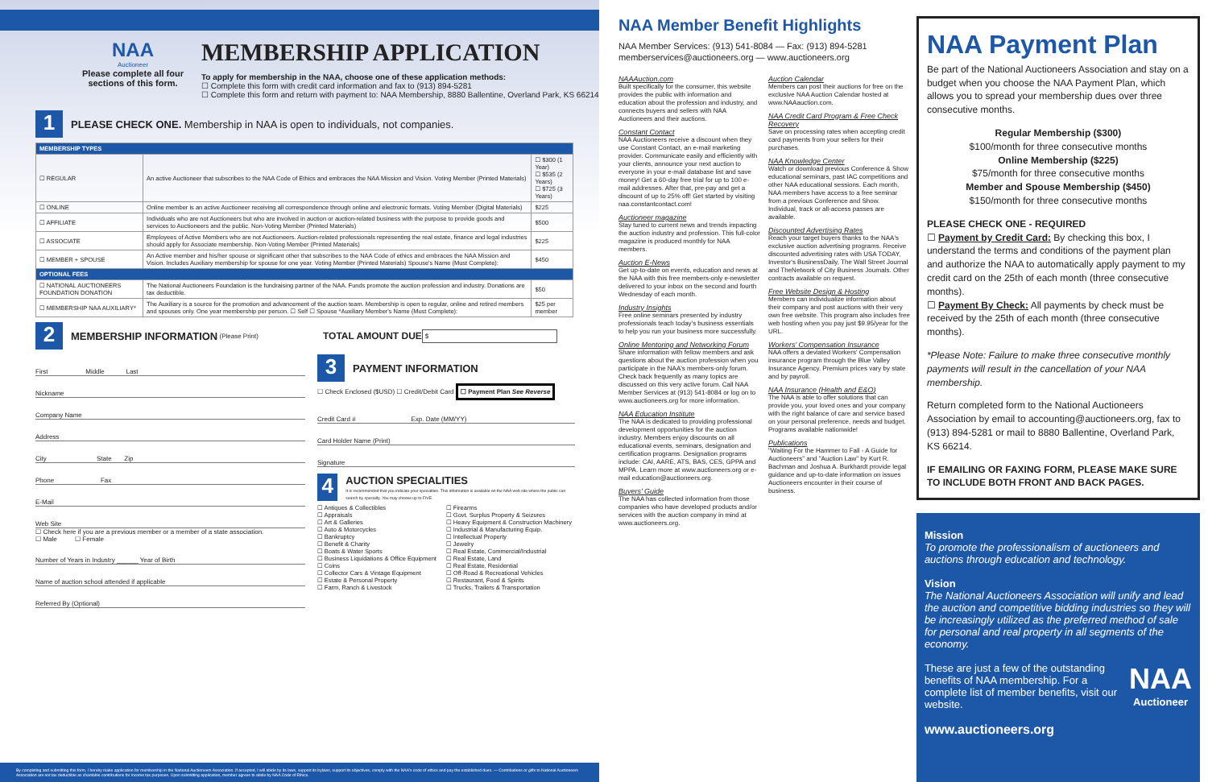NAA
Auctioneer
Please complete all four sections of this form.
MEMBERSHIP APPLICATION
To apply for membership in the NAA, choose one of these application methods:
☐ Complete this form with credit card information and fax to (913) 894-5281
☐ Complete this form and return with payment to: NAA Membership, 8880 Ballentine, Overland Park, KS 66214
1
PLEASE CHECK ONE. Membership in NAA is open to individuals, not companies.
| MEMBERSHIP TYPES | | |
| --- | --- | --- |
| ☐ REGULAR | An active Auctioneer that subscribes to the NAA Code of Ethics and embraces the NAA Mission and Vision. Voting Member (Printed Materials) | ☐ $300 (1 Year) ☐ $535 (2 Years) ☐ $725 (3 Years) |
| ☐ ONLINE | Online member is an active Auctioneer receiving all correspondence through online and electronic formats. Voting Member (Digital Materials) | $225 |
| ☐ AFFILIATE | Individuals who are not Auctioneers but who are involved in auction or auction-related business with the purpose to provide goods and services to Auctioneers and the public. Non-Voting Member (Printed Materials) | $500 |
| ☐ ASSOCIATE | Employees of Active Members who are not Auctioneers. Auction-related professionals representing the real estate, finance and legal industries should apply for Associate membership. Non-Voting Member (Printed Materials) | $225 |
| ☐ MEMBER + SPOUSE | An Active member and his/her spouse or significant other that subscribes to the NAA Code of ethics and embraces the NAA Mission and Vision. Includes Auxiliary membership for spouse for one year. Voting Member (Printed Materials) Spouse's Name (Must Complete): | $450 |
| OPTIONAL FEES | | |
| ☐ NATIONAL AUCTIONEERS FOUNDATION DONATION | The National Auctioneers Foundation is the fundraising partner of the NAA. Funds promote the auction profession and industry. Donations are tax deductible. | $50 |
| ☐ MEMBERSHIP NAA AUXILIARY* | The Auxiliary is a source for the promotion and advancement of the auction team. Membership is open to regular, online and retired members and spouses only. One year membership per person. ☐ Self ☐ Spouse *Auxiliary Member's Name (Must Complete): | $25 per member |
2
MEMBERSHIP INFORMATION (Please Print) TOTAL AMOUNT DUE $
First Middle Last
Nickname
Company Name
Address
City State Zip
Phone Fax
E-Mail
Web Site
☐ Check here if you are a previous member or a member of a state association.
☐ Male ☐ Female
Number of Years in Industry ______ Year of Birth
Name of auction school attended if applicable
Referred By (Optional)
3
PAYMENT INFORMATION
☐ Check Enclosed ($USD) ☐ Credit/Debit Card ☐ Payment Plan See Reverse
Credit Card # Exp. Date (MM/YY)
Card Holder Name (Print)
Signature
4
AUCTION SPECIALITIES
It is recommended that you indicate your specialties. This information is available on the NAA web site where the public can search by specialty. You may choose up to FIVE.
☐ Antiques & Collectibles
☐ Appraisals
☐ Art & Galleries
☐ Auto & Motorcycles
☐ Bankruptcy
☐ Benefit & Charity
☐ Boats & Water Sports
☐ Business Liquidations & Office Equipment
☐ Coins
☐ Collector Cars & Vintage Equipment
☐ Estate & Personal Property
☐ Farm, Ranch & Livestock
☐ Firearms
☐ Govt. Surplus Property & Seizures
☐ Heavy Equipment & Construction Machinery
☐ Industrial & Manufacturing Equip.
☐ Intellectual Property
☐ Jewelry
☐ Real Estate, Commercial/Industrial
☐ Real Estate, Land
☐ Real Estate, Residential
☐ Off-Road & Recreational Vehicles
☐ Restaurant, Food & Spirits
☐ Trucks, Trailers & Transportation
By completing and submitting this form, I hereby make application for membership in the National Auctioneers Association. If accepted, I will abide by its laws, support its bylaws, support its objectives, comply with the NAA's code of ethics and pay the established dues. — Contributions or gifts to National Auctioneers Association are not tax deductible as charitable contributions for income tax purposes. Upon submitting application, member agrees to abide by NAA Code of Ethics.
NAA Member Benefit Highlights
NAA Member Services: (913) 541-8084 — Fax: (913) 894-5281
memberservices@auctioneers.org — www.auctioneers.org
NAAAuction.com
Built specifically for the consumer, this website provides the public with information and education about the profession and industry, and connects buyers and sellers with NAA Auctioneers and their auctions.
Constant Contact
NAA Auctioneers receive a discount when they use Constant Contact, an e-mail marketing provider. Communicate easily and efficiently with your clients, announce your next auction to everyone in your e-mail database list and save money! Get a 60-day free trial for up to 100 e-mail addresses. After that, pre-pay and get a discount of up to 25% off! Get started by visiting naa.constantcontact.com!
Auctioneer magazine
Stay tuned to current news and trends impacting the auction industry and profession. This full-color magazine is produced monthly for NAA members.
Auction E-News
Get up-to-date on events, education and news at the NAA with this free members-only e-newsletter delivered to your inbox on the second and fourth Wednesday of each month.
Industry Insights
Free online seminars presented by industry professionals teach today's business essentials to help you run your business more successfully.
Online Mentoring and Networking Forum
Share information with fellow members and ask questions about the auction profession when you participate in the NAA's members-only forum. Check back frequently as many topics are discussed on this very active forum. Call NAA Member Services at (913) 541-8084 or log on to www.auctioneers.org for more information.
NAA Education Institute
The NAA is dedicated to providing professional development opportunities for the auction industry. Members enjoy discounts on all educational events, seminars, designation and certification programs. Designation programs include: CAI, AARE, ATS, BAS, CES, GPPA and MPPA. Learn more at www.auctioneers.org or e-mail education@auctioneers.org.
Buyers' Guide
The NAA has collected information from those companies who have developed products and/or services with the auction company in mind at www.auctioneers.org.
Auction Calendar
Members can post their auctions for free on the exclusive NAA Auction Calendar hosted at www.NAAauction.com.
NAA Credit Card Program & Free Check Recovery
Save on processing rates when accepting credit card payments from your sellers for their purchases.
NAA Knowledge Center
Watch or download previous Conference & Show educational seminars, past IAC competitions and other NAA educational sessions. Each month, NAA members have access to a free seminar from a previous Conference and Show. Individual, track or all-access passes are available.
Discounted Advertising Rates
Reach your target buyers thanks to the NAA's exclusive auction advertising programs. Receive discounted advertising rates with USA TODAY, Investor's BusinessDaily, The Wall Street Journal and TheNetwork of City Business Journals. Other contracts available on request.
Free Website Design & Hosting
Members can individualize information about their company and post auctions with their very own free website. This program also includes free web hosting when you pay just $9.95/year for the URL.
Workers' Compensation Insurance
NAA offers a deviated Workers' Compensation insurance program through the Blue Valley Insurance Agency. Premium prices vary by state and by payroll.
NAA Insurance (Health and E&O)
The NAA is able to offer solutions that can provide you, your loved ones and your company with the right balance of care and service based on your personal preference, needs and budget. Programs available nationwide!
Publications
"Waiting For the Hammer to Fall - A Guide for Auctioneers" and "Auction Law" by Kurt R. Bachman and Joshua A. Burkhardt provide legal guidance and up-to-date information on issues Auctioneers encounter in their course of business.
NAA Payment Plan
Be part of the National Auctioneers Association and stay on a budget when you choose the NAA Payment Plan, which allows you to spread your membership dues over three consecutive months.
Regular Membership ($300)
$100/month for three consecutive months
Online Membership ($225)
$75/month for three consecutive months
Member and Spouse Membership ($450)
$150/month for three consecutive months
PLEASE CHECK ONE - REQUIRED
☐ Payment by Credit Card: By checking this box, I understand the terms and conditions of the payment plan and authorize the NAA to automatically apply payment to my credit card on the 25th of each month (three consecutive months).
☐ Payment By Check: All payments by check must be received by the 25th of each month (three consecutive months).
*Please Note: Failure to make three consecutive monthly payments will result in the cancellation of your NAA membership.
Return completed form to the National Auctioneers Association by email to accounting@auctioneers.org, fax to (913) 894-5281 or mail to 8880 Ballentine, Overland Park, KS 66214.
IF EMAILING OR FAXING FORM, PLEASE MAKE SURE TO INCLUDE BOTH FRONT AND BACK PAGES.
Mission
To promote the professionalism of auctioneers and auctions through education and technology.
Vision
The National Auctioneers Association will unify and lead the auction and competitive bidding industries so they will be increasingly utilized as the preferred method of sale for personal and real property in all segments of the economy.
These are just a few of the outstanding benefits of NAA membership. For a complete list of member benefits, visit our website.
www.auctioneers.org
NAA
Auctioneer